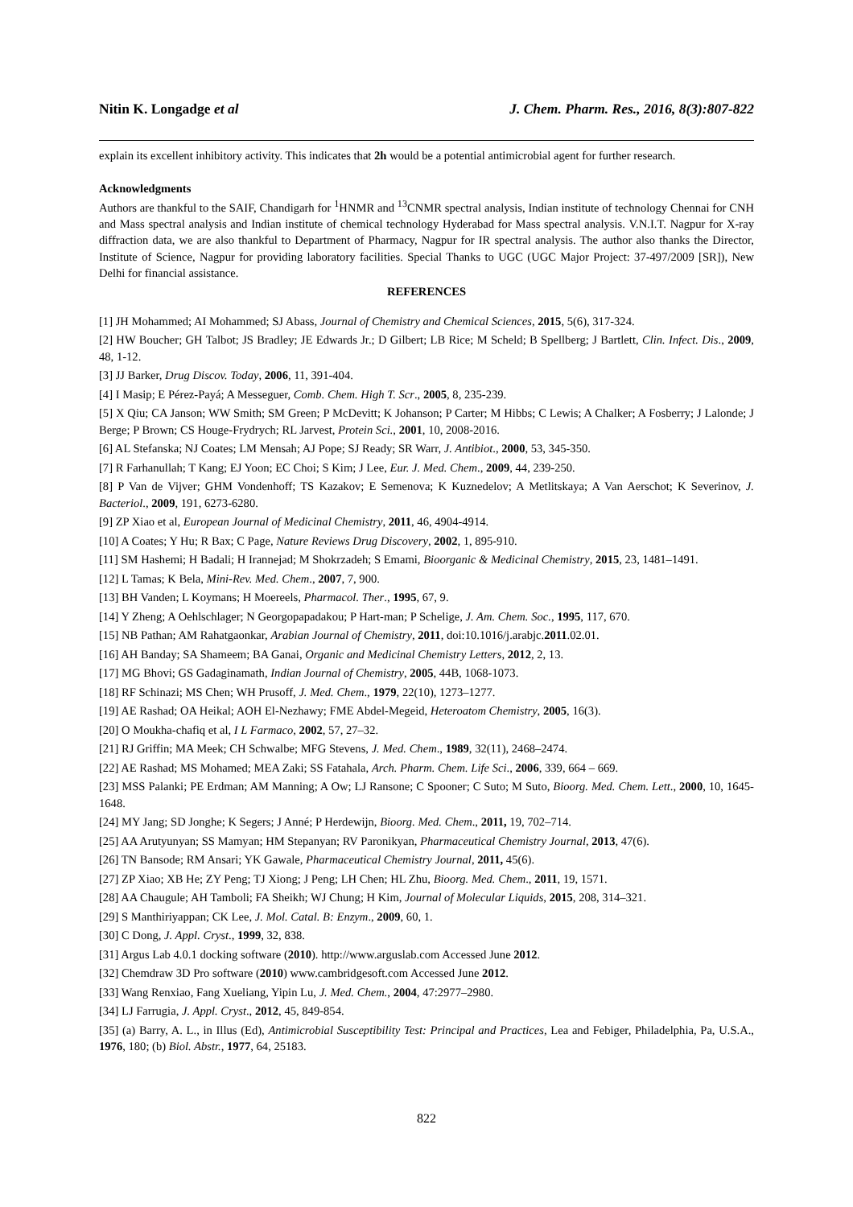Nitin K. Longadge et al J. Chem. Pharm. Res., 2016, 8(3):807-822
explain its excellent inhibitory activity. This indicates that 2h would be a potential antimicrobial agent for further research.
Acknowledgments
Authors are thankful to the SAIF, Chandigarh for <sup>1</sup>HNMR and <sup>13</sup>CNMR spectral analysis, Indian institute of technology Chennai for CNH and Mass spectral analysis and Indian institute of chemical technology Hyderabad for Mass spectral analysis. V.N.I.T. Nagpur for X-ray diffraction data, we are also thankful to Department of Pharmacy, Nagpur for IR spectral analysis. The author also thanks the Director, Institute of Science, Nagpur for providing laboratory facilities. Special Thanks to UGC (UGC Major Project: 37-497/2009 [SR]), New Delhi for financial assistance.
REFERENCES
[1] JH Mohammed; AI Mohammed; SJ Abass, Journal of Chemistry and Chemical Sciences, 2015, 5(6), 317-324.
[2] HW Boucher; GH Talbot; JS Bradley; JE Edwards Jr.; D Gilbert; LB Rice; M Scheld; B Spellberg; J Bartlett, Clin. Infect. Dis., 2009, 48, 1-12.
[3] JJ Barker, Drug Discov. Today, 2006, 11, 391-404.
[4] I Masip; E Pérez-Payá; A Messeguer, Comb. Chem. High T. Scr., 2005, 8, 235-239.
[5] X Qiu; CA Janson; WW Smith; SM Green; P McDevitt; K Johanson; P Carter; M Hibbs; C Lewis; A Chalker; A Fosberry; J Lalonde; J Berge; P Brown; CS Houge-Frydrych; RL Jarvest, Protein Sci., 2001, 10, 2008-2016.
[6] AL Stefanska; NJ Coates; LM Mensah; AJ Pope; SJ Ready; SR Warr, J. Antibiot., 2000, 53, 345-350.
[7] R Farhanullah; T Kang; EJ Yoon; EC Choi; S Kim; J Lee, Eur. J. Med. Chem., 2009, 44, 239-250.
[8] P Van de Vijver; GHM Vondenhoff; TS Kazakov; E Semenova; K Kuznedelov; A Metlitskaya; A Van Aerschot; K Severinov, J. Bacteriol., 2009, 191, 6273-6280.
[9] ZP Xiao et al, European Journal of Medicinal Chemistry, 2011, 46, 4904-4914.
[10] A Coates; Y Hu; R Bax; C Page, Nature Reviews Drug Discovery, 2002, 1, 895-910.
[11] SM Hashemi; H Badali; H Irannejad; M Shokrzadeh; S Emami, Bioorganic & Medicinal Chemistry, 2015, 23, 1481–1491.
[12] L Tamas; K Bela, Mini-Rev. Med. Chem., 2007, 7, 900.
[13] BH Vanden; L Koymans; H Moereels, Pharmacol. Ther., 1995, 67, 9.
[14] Y Zheng; A Oehlschlager; N Georgopapadakou; P Hart-man; P Schelige, J. Am. Chem. Soc., 1995, 117, 670.
[15] NB Pathan; AM Rahatgaonkar, Arabian Journal of Chemistry, 2011, doi:10.1016/j.arabjc.2011.02.01.
[16] AH Banday; SA Shameem; BA Ganai, Organic and Medicinal Chemistry Letters, 2012, 2, 13.
[17] MG Bhovi; GS Gadaginamath, Indian Journal of Chemistry, 2005, 44B, 1068-1073.
[18] RF Schinazi; MS Chen; WH Prusoff, J. Med. Chem., 1979, 22(10), 1273–1277.
[19] AE Rashad; OA Heikal; AOH El-Nezhawy; FME Abdel-Megeid, Heteroatom Chemistry, 2005, 16(3).
[20] O Moukha-chafiq et al, I L Farmaco, 2002, 57, 27–32.
[21] RJ Griffin; MA Meek; CH Schwalbe; MFG Stevens, J. Med. Chem., 1989, 32(11), 2468–2474.
[22] AE Rashad; MS Mohamed; MEA Zaki; SS Fatahala, Arch. Pharm. Chem. Life Sci., 2006, 339, 664 – 669.
[23] MSS Palanki; PE Erdman; AM Manning; A Ow; LJ Ransone; C Spooner; C Suto; M Suto, Bioorg. Med. Chem. Lett., 2000, 10, 1645-1648.
[24] MY Jang; SD Jonghe; K Segers; J Anné; P Herdewijn, Bioorg. Med. Chem., 2011, 19, 702–714.
[25] AA Arutyunyan; SS Mamyan; HM Stepanyan; RV Paronikyan, Pharmaceutical Chemistry Journal, 2013, 47(6).
[26] TN Bansode; RM Ansari; YK Gawale, Pharmaceutical Chemistry Journal, 2011, 45(6).
[27] ZP Xiao; XB He; ZY Peng; TJ Xiong; J Peng; LH Chen; HL Zhu, Bioorg. Med. Chem., 2011, 19, 1571.
[28] AA Chaugule; AH Tamboli; FA Sheikh; WJ Chung; H Kim, Journal of Molecular Liquids, 2015, 208, 314–321.
[29] S Manthiriyappan; CK Lee, J. Mol. Catal. B: Enzym., 2009, 60, 1.
[30] C Dong, J. Appl. Cryst., 1999, 32, 838.
[31] Argus Lab 4.0.1 docking software (2010). http://www.arguslab.com Accessed June 2012.
[32] Chemdraw 3D Pro software (2010) www.cambridgesoft.com Accessed June 2012.
[33] Wang Renxiao, Fang Xueliang, Yipin Lu, J. Med. Chem., 2004, 47:2977–2980.
[34] LJ Farrugia, J. Appl. Cryst., 2012, 45, 849-854.
[35] (a) Barry, A. L., in Illus (Ed), Antimicrobial Susceptibility Test: Principal and Practices, Lea and Febiger, Philadelphia, Pa, U.S.A., 1976, 180; (b) Biol. Abstr., 1977, 64, 25183.
822